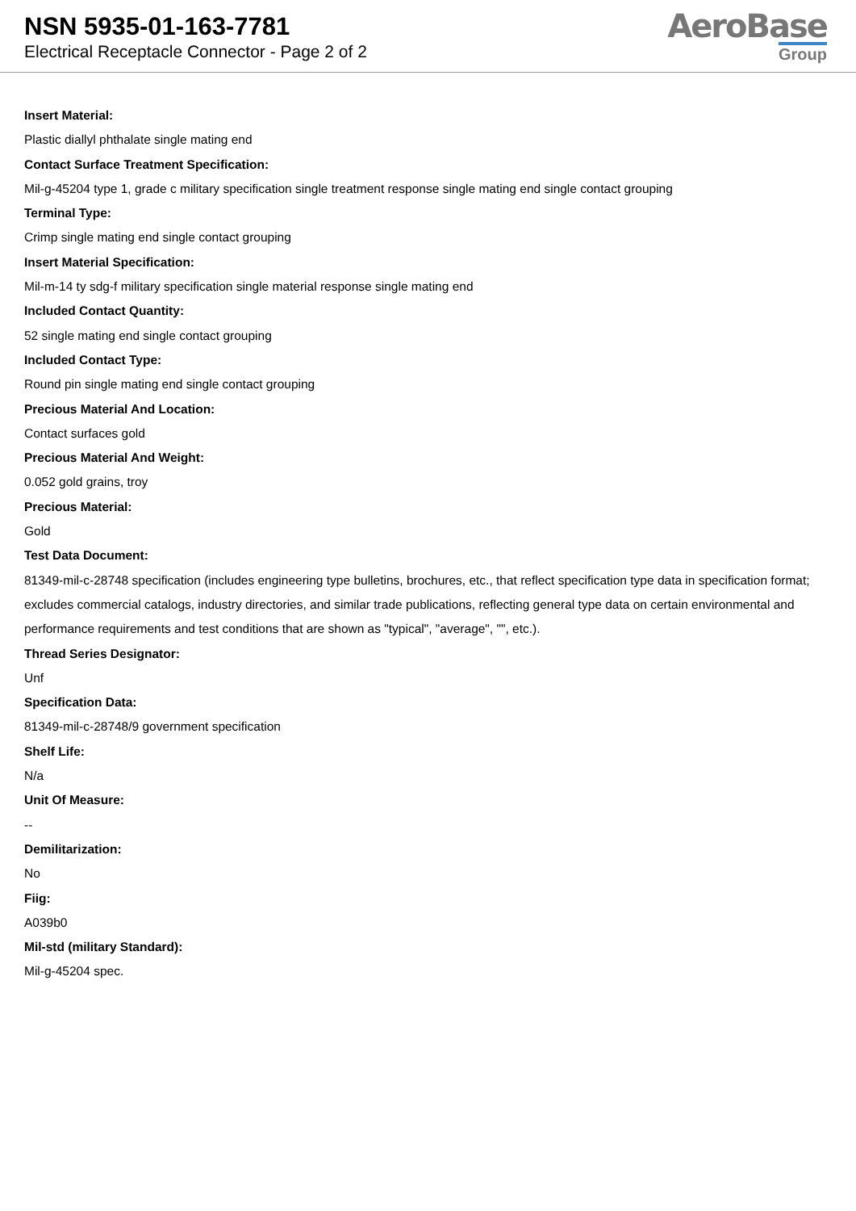NSN 5935-01-163-7781
Electrical Receptacle Connector - Page 2 of 2
AeroBase
Group
Insert Material:
Plastic diallyl phthalate single mating end
Contact Surface Treatment Specification:
Mil-g-45204 type 1, grade c military specification single treatment response single mating end single contact grouping
Terminal Type:
Crimp single mating end single contact grouping
Insert Material Specification:
Mil-m-14 ty sdg-f military specification single material response single mating end
Included Contact Quantity:
52 single mating end single contact grouping
Included Contact Type:
Round pin single mating end single contact grouping
Precious Material And Location:
Contact surfaces gold
Precious Material And Weight:
0.052 gold grains, troy
Precious Material:
Gold
Test Data Document:
81349-mil-c-28748 specification (includes engineering type bulletins, brochures, etc., that reflect specification type data in specification format; excludes commercial catalogs, industry directories, and similar trade publications, reflecting general type data on certain environmental and performance requirements and test conditions that are shown as "typical", "average", "", etc.).
Thread Series Designator:
Unf
Specification Data:
81349-mil-c-28748/9 government specification
Shelf Life:
N/a
Unit Of Measure:
--
Demilitarization:
No
Fiig:
A039b0
Mil-std (military Standard):
Mil-g-45204 spec.